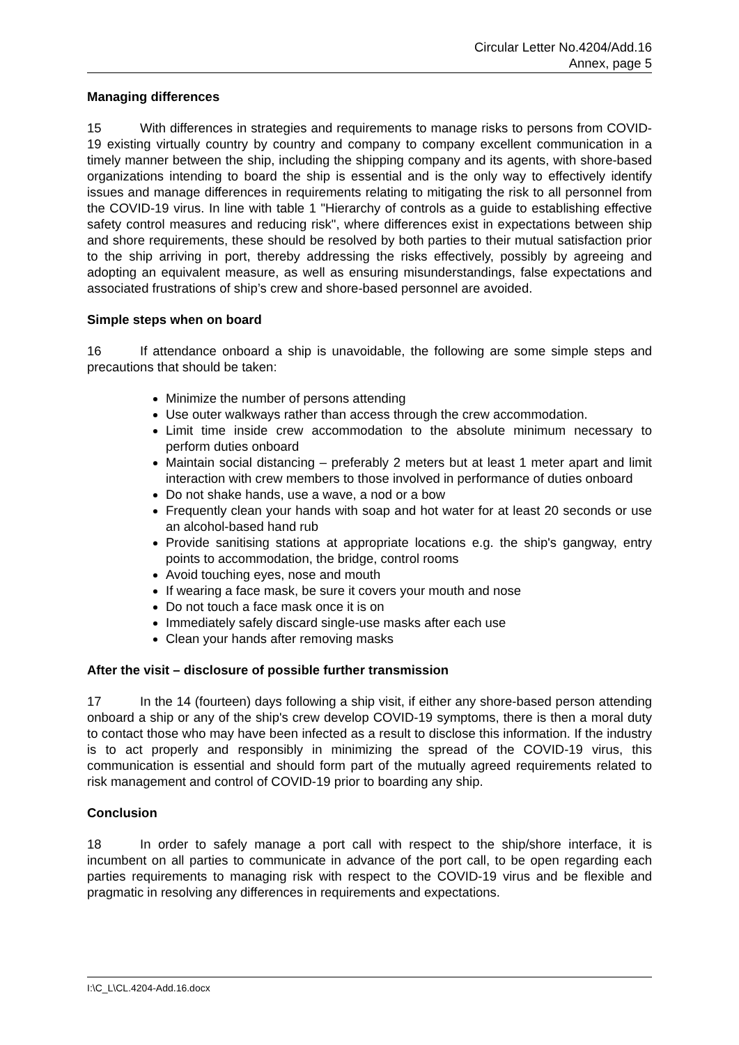Circular Letter No.4204/Add.16
Annex, page 5
Managing differences
15 With differences in strategies and requirements to manage risks to persons from COVID-19 existing virtually country by country and company to company excellent communication in a timely manner between the ship, including the shipping company and its agents, with shore-based organizations intending to board the ship is essential and is the only way to effectively identify issues and manage differences in requirements relating to mitigating the risk to all personnel from the COVID-19 virus. In line with table 1 "Hierarchy of controls as a guide to establishing effective safety control measures and reducing risk", where differences exist in expectations between ship and shore requirements, these should be resolved by both parties to their mutual satisfaction prior to the ship arriving in port, thereby addressing the risks effectively, possibly by agreeing and adopting an equivalent measure, as well as ensuring misunderstandings, false expectations and associated frustrations of ship’s crew and shore-based personnel are avoided.
Simple steps when on board
16 If attendance onboard a ship is unavoidable, the following are some simple steps and precautions that should be taken:
Minimize the number of persons attending
Use outer walkways rather than access through the crew accommodation.
Limit time inside crew accommodation to the absolute minimum necessary to perform duties onboard
Maintain social distancing – preferably 2 meters but at least 1 meter apart and limit interaction with crew members to those involved in performance of duties onboard
Do not shake hands, use a wave, a nod or a bow
Frequently clean your hands with soap and hot water for at least 20 seconds or use an alcohol-based hand rub
Provide sanitising stations at appropriate locations e.g. the ship's gangway, entry points to accommodation, the bridge, control rooms
Avoid touching eyes, nose and mouth
If wearing a face mask, be sure it covers your mouth and nose
Do not touch a face mask once it is on
Immediately safely discard single-use masks after each use
Clean your hands after removing masks
After the visit – disclosure of possible further transmission
17 In the 14 (fourteen) days following a ship visit, if either any shore-based person attending onboard a ship or any of the ship's crew develop COVID-19 symptoms, there is then a moral duty to contact those who may have been infected as a result to disclose this information. If the industry is to act properly and responsibly in minimizing the spread of the COVID-19 virus, this communication is essential and should form part of the mutually agreed requirements related to risk management and control of COVID-19 prior to boarding any ship.
Conclusion
18 In order to safely manage a port call with respect to the ship/shore interface, it is incumbent on all parties to communicate in advance of the port call, to be open regarding each parties requirements to managing risk with respect to the COVID-19 virus and be flexible and pragmatic in resolving any differences in requirements and expectations.
I:\C_L\CL.4204-Add.16.docx